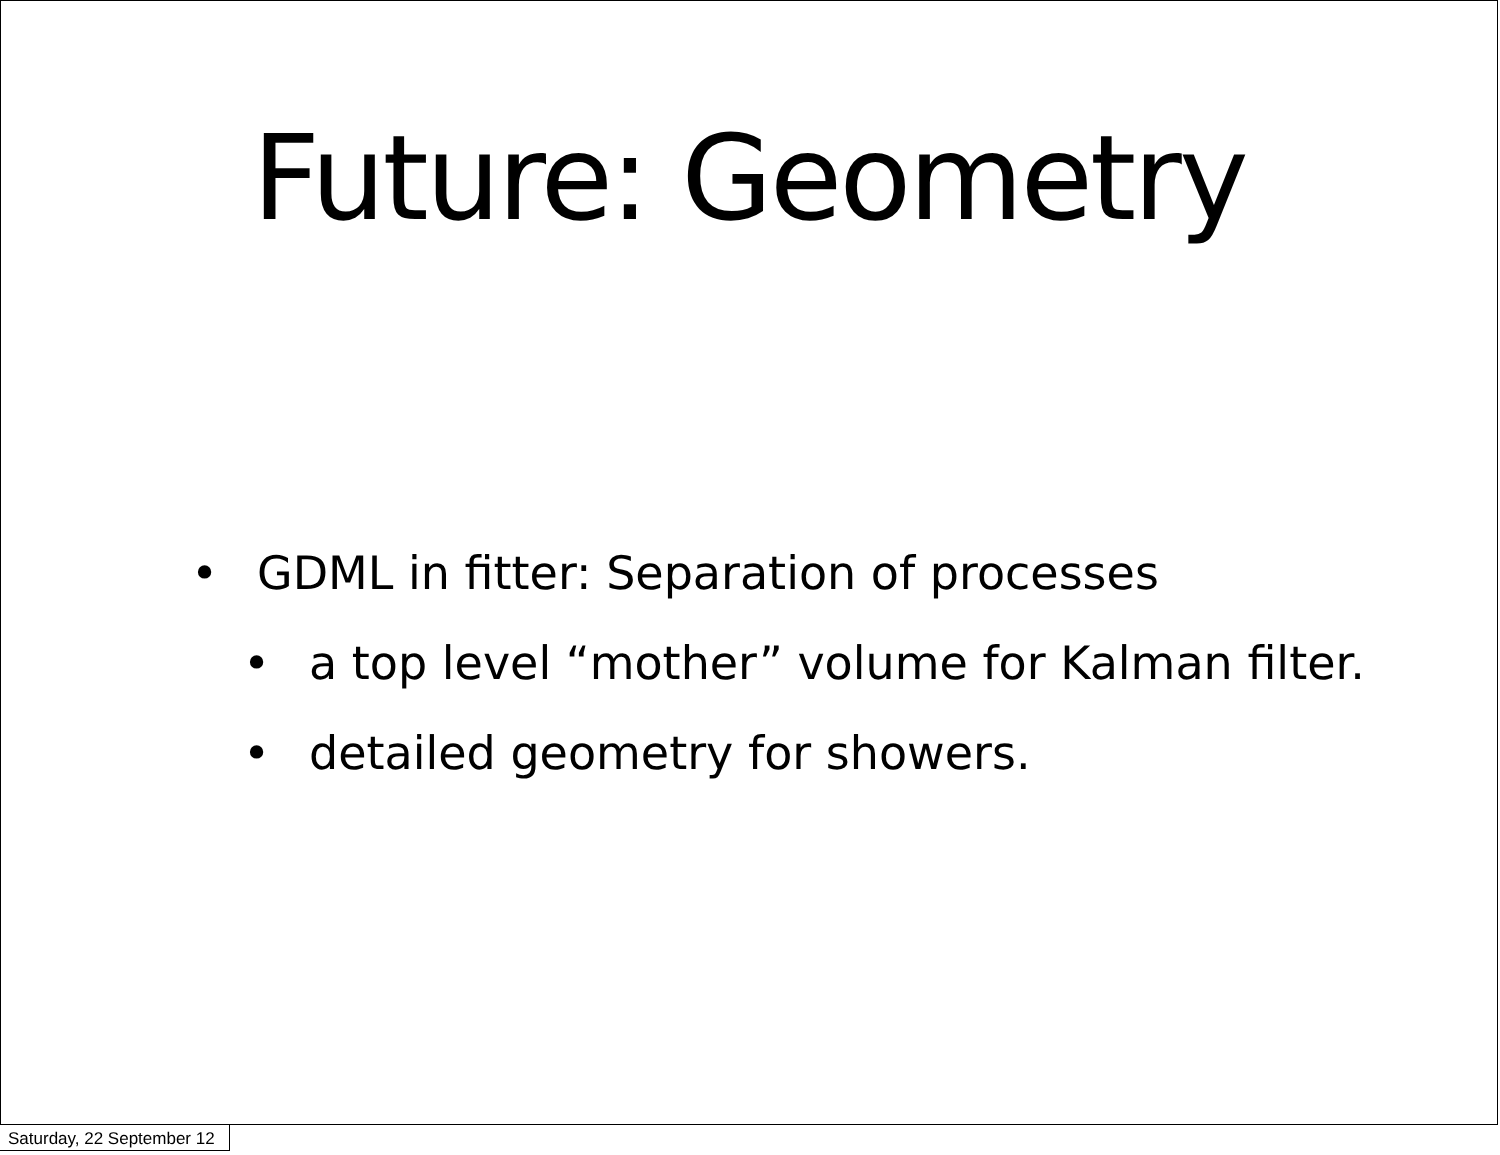Future: Geometry
• GDML in fitter: Separation of processes
• a top level “mother” volume for Kalman filter.
• detailed geometry for showers.
Saturday, 22 September 12